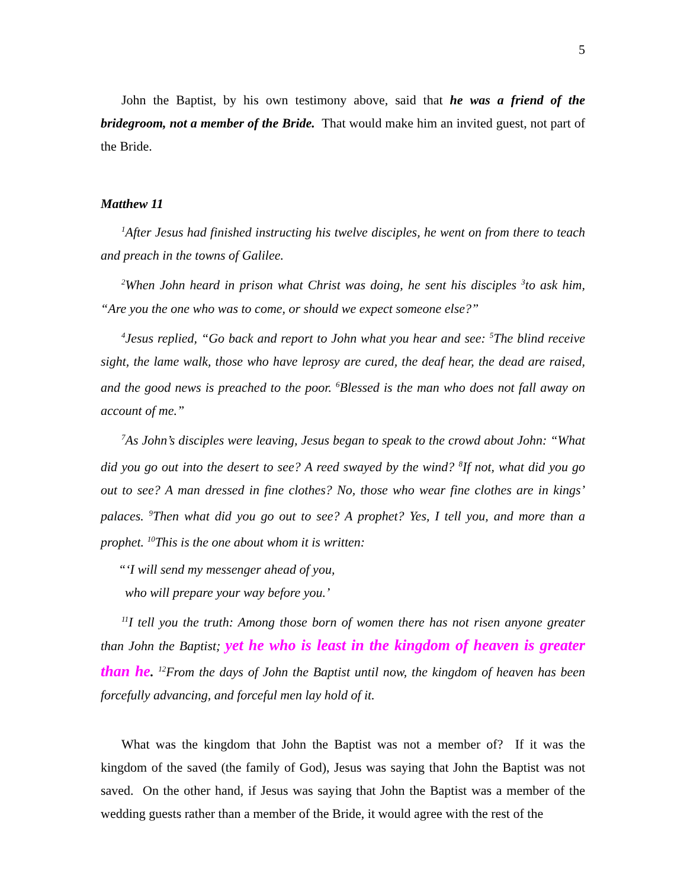5
John the Baptist, by his own testimony above, said that he was a friend of the bridegroom, not a member of the Bride. That would make him an invited guest, not part of the Bride.
Matthew 11
<sup>1</sup> After Jesus had finished instructing his twelve disciples, he went on from there to teach and preach in the towns of Galilee.
<sup>2</sup> When John heard in prison what Christ was doing, he sent his disciples <sup>3</sup>to ask him, “Are you the one who was to come, or should we expect someone else?”
<sup>4</sup> Jesus replied, “Go back and report to John what you hear and see: <sup>5</sup>The blind receive sight, the lame walk, those who have leprosy are cured, the deaf hear, the dead are raised, and the good news is preached to the poor. <sup>6</sup>Blessed is the man who does not fall away on account of me.”
<sup>7</sup> As John’s disciples were leaving, Jesus began to speak to the crowd about John: “What did you go out into the desert to see? A reed swayed by the wind? <sup>8</sup>If not, what did you go out to see? A man dressed in fine clothes? No, those who wear fine clothes are in kings’ palaces. <sup>9</sup>Then what did you go out to see? A prophet? Yes, I tell you, and more than a prophet. <sup>10</sup>This is the one about whom it is written:
“‘I will send my messenger ahead of you,
who will prepare your way before you.’
<sup>11</sup> I tell you the truth: Among those born of women there has not risen anyone greater than John the Baptist; yet he who is least in the kingdom of heaven is greater than he. <sup>12</sup>From the days of John the Baptist until now, the kingdom of heaven has been forcefully advancing, and forceful men lay hold of it.
What was the kingdom that John the Baptist was not a member of? If it was the kingdom of the saved (the family of God), Jesus was saying that John the Baptist was not saved. On the other hand, if Jesus was saying that John the Baptist was a member of the wedding guests rather than a member of the Bride, it would agree with the rest of the